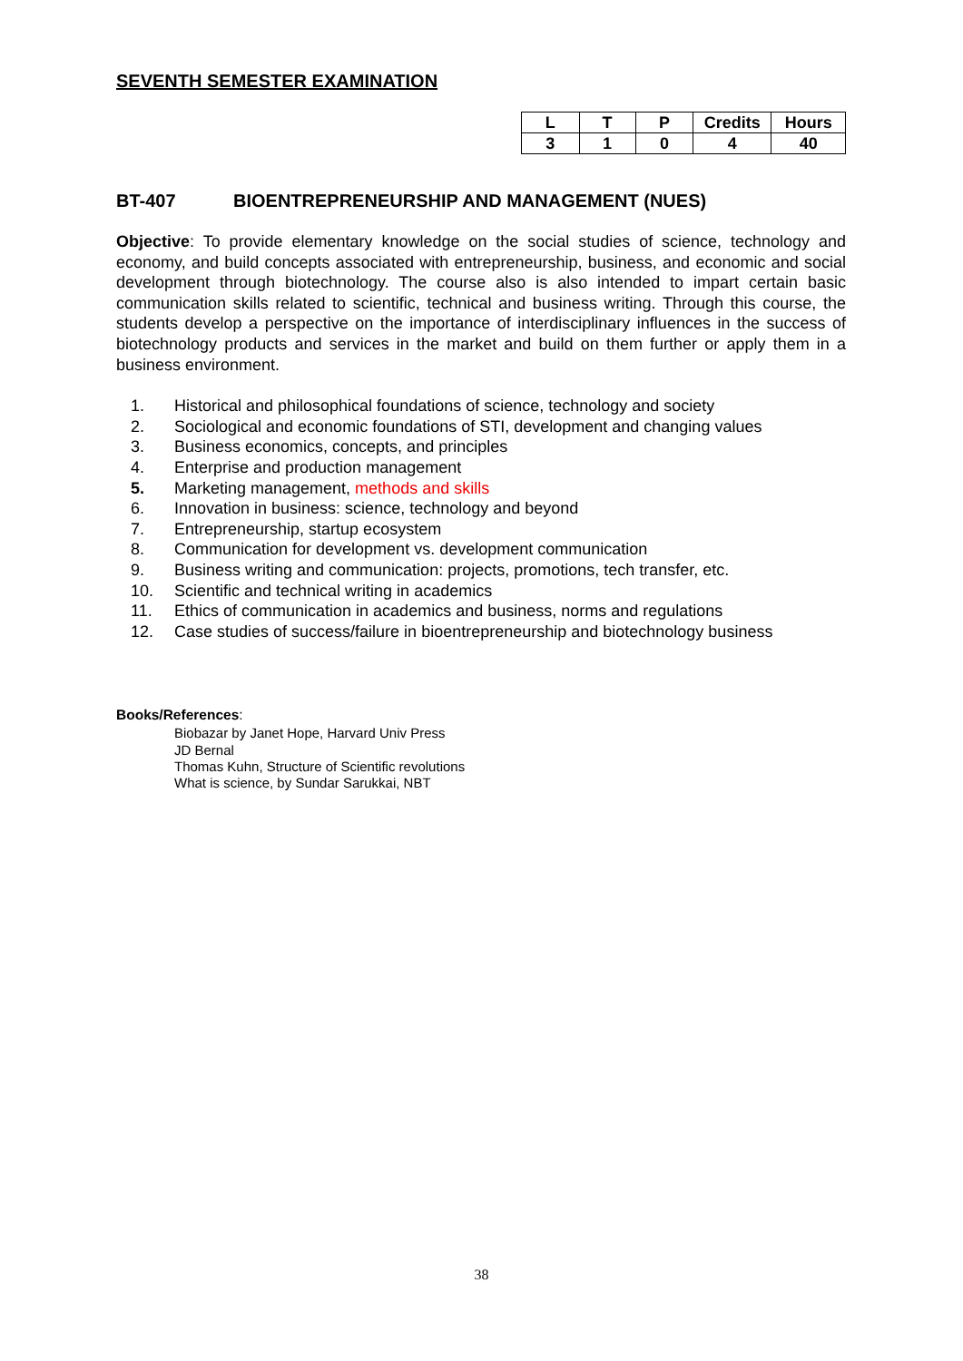SEVENTH SEMESTER EXAMINATION
| L | T | P | Credits | Hours |
| 3 | 1 | 0 | 4 | 40 |
BT-407 BIOENTREPRENEURSHIP AND MANAGEMENT (NUES)
Objective: To provide elementary knowledge on the social studies of science, technology and economy, and build concepts associated with entrepreneurship, business, and economic and social development through biotechnology. The course also is also intended to impart certain basic communication skills related to scientific, technical and business writing. Through this course, the students develop a perspective on the importance of interdisciplinary influences in the success of biotechnology products and services in the market and build on them further or apply them in a business environment.
1. Historical and philosophical foundations of science, technology and society
2. Sociological and economic foundations of STI, development and changing values
3. Business economics, concepts, and principles
4. Enterprise and production management
5. Marketing management, methods and skills
6. Innovation in business: science, technology and beyond
7. Entrepreneurship, startup ecosystem
8. Communication for development vs. development communication
9. Business writing and communication: projects, promotions, tech transfer, etc.
10. Scientific and technical writing in academics
11. Ethics of communication in academics and business, norms and regulations
12. Case studies of success/failure in bioentrepreneurship and biotechnology business
Books/References:
Biobazar by Janet Hope, Harvard Univ Press
JD Bernal
Thomas Kuhn, Structure of Scientific revolutions
What is science, by Sundar Sarukkai, NBT
38